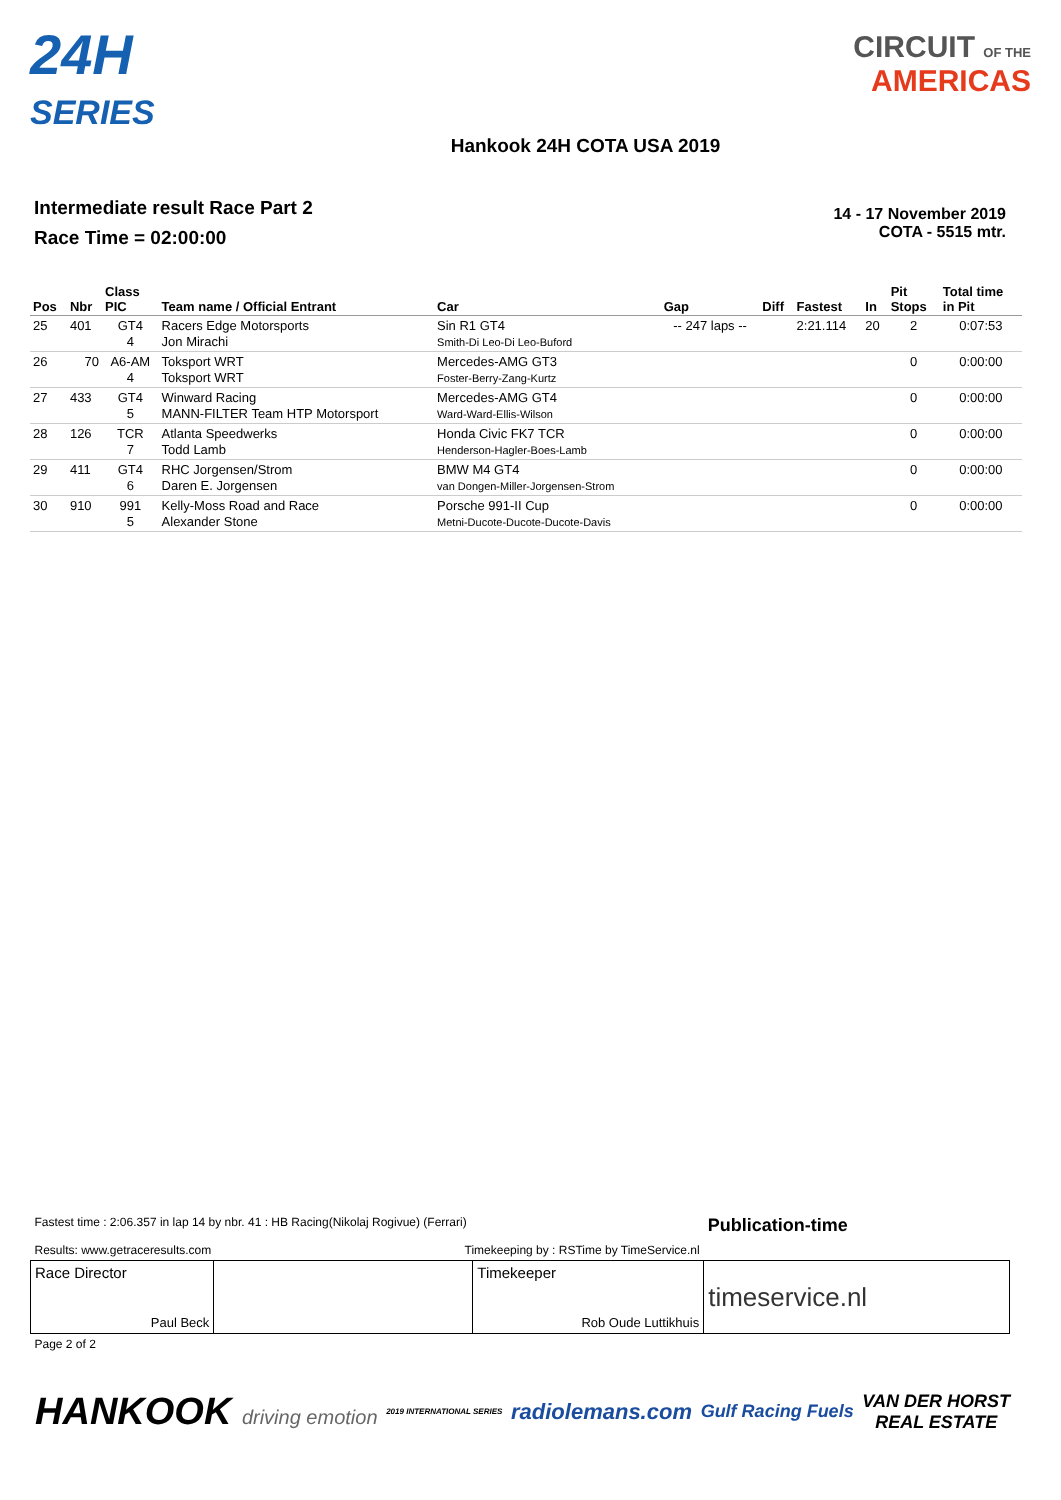24H
SERIES
CIRCUIT OF THE
AMERICAS
Hankook 24H COTA USA 2019
Intermediate result Race Part 2
Race Time = 02:00:00
14 - 17 November 2019
COTA - 5515 mtr.
| Pos | Nbr | Class PIC | Team name / Official Entrant | Car | Gap | Diff | Fastest | In | Pit Stops | Total time in Pit |
| --- | --- | --- | --- | --- | --- | --- | --- | --- | --- | --- |
| 25 | 401 | GT4 4 | Racers Edge Motorsports Jon Mirachi | Sin R1 GT4 Smith-Di Leo-Di Leo-Buford | -- 247 laps -- | | 2:21.114 | 20 | 2 | 0:07:53 |
| 26 | 70 | A6-AM 4 | Toksport WRT Toksport WRT | Mercedes-AMG GT3 Foster-Berry-Zang-Kurtz | | | | | 0 | 0:00:00 |
| 27 | 433 | GT4 5 | Winward Racing MANN-FILTER Team HTP Motorsport | Mercedes-AMG GT4 Ward-Ward-Ellis-Wilson | | | | | 0 | 0:00:00 |
| 28 | 126 | TCR 7 | Atlanta Speedwerks Todd Lamb | Honda Civic FK7 TCR Henderson-Hagler-Boes-Lamb | | | | | 0 | 0:00:00 |
| 29 | 411 | GT4 6 | RHC Jorgensen/Strom Daren E. Jorgensen | BMW M4 GT4 van Dongen-Miller-Jorgensen-Strom | | | | | 0 | 0:00:00 |
| 30 | 910 | 991 5 | Kelly-Moss Road and Race Alexander Stone | Porsche 991-II Cup Metni-Ducote-Ducote-Ducote-Davis | | | | | 0 | 0:00:00 |
| Fastest time : 2:06.357 in lap 14 by nbr. 41 : HB Racing(Nikolaj Rogivue) (Ferrari) Results: www.getraceresults.com Timekeeping by : RSTime by TimeService.nl | | | Publication-time |
| Race Director Paul Beck | | Timekeeper Rob Oude Luttikhuis | timeservice.nl |
| Page 2 of 2 | | | |
HANKOOK driving emotion 2019 INTERNATIONAL SERIES radiolemans.com Gulf Racing Fuels VAN DER HORST
REAL ESTATE